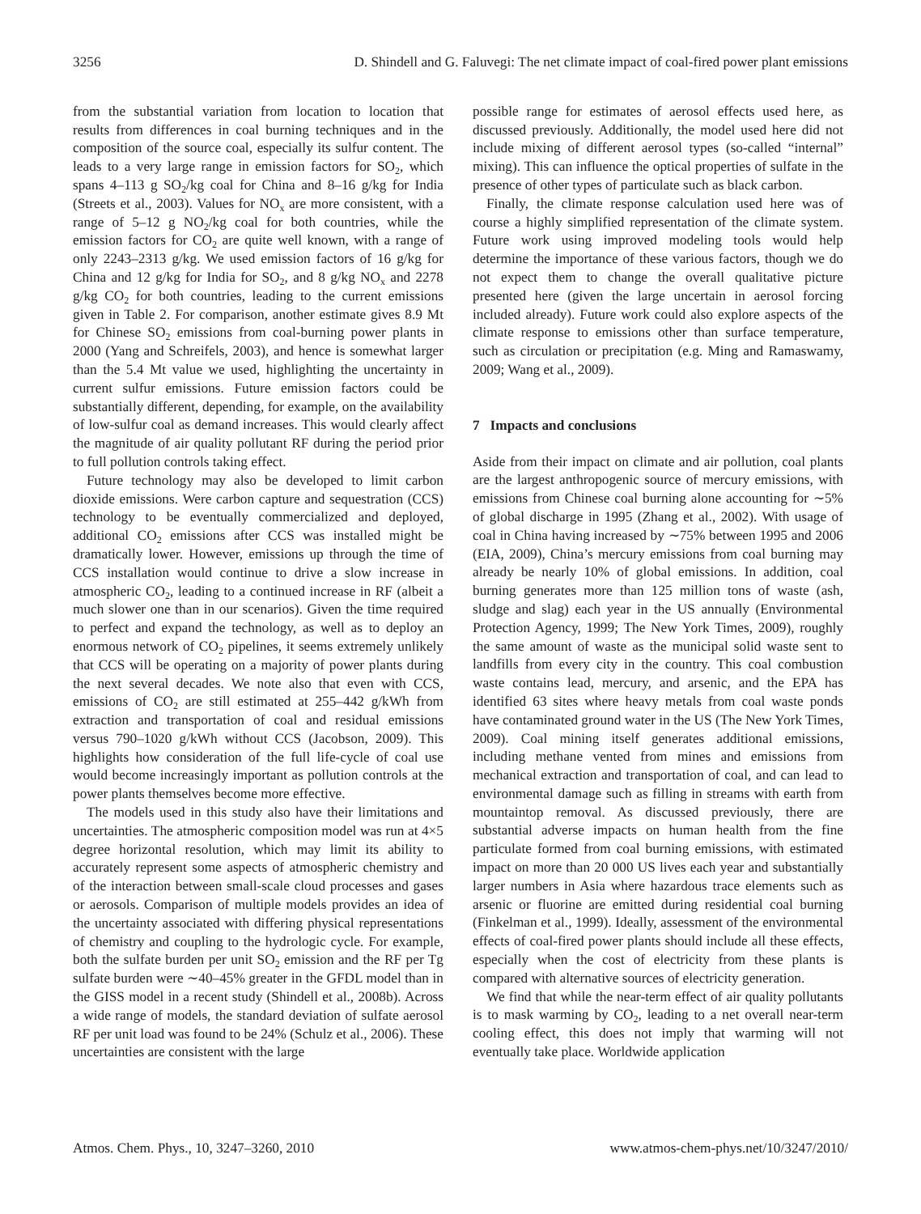3256 D. Shindell and G. Faluvegi: The net climate impact of coal-fired power plant emissions
from the substantial variation from location to location that results from differences in coal burning techniques and in the composition of the source coal, especially its sulfur content. The leads to a very large range in emission factors for SO<sub>2</sub>, which spans 4–113 g SO<sub>2</sub>/kg coal for China and 8–16 g/kg for India (Streets et al., 2003). Values for NO<sub>x</sub> are more consistent, with a range of 5–12 g NO<sub>2</sub>/kg coal for both countries, while the emission factors for CO<sub>2</sub> are quite well known, with a range of only 2243–2313 g/kg. We used emission factors of 16 g/kg for China and 12 g/kg for India for SO<sub>2</sub>, and 8 g/kg NO<sub>x</sub> and 2278 g/kg CO<sub>2</sub> for both countries, leading to the current emissions given in Table 2. For comparison, another estimate gives 8.9 Mt for Chinese SO<sub>2</sub> emissions from coal-burning power plants in 2000 (Yang and Schreifels, 2003), and hence is somewhat larger than the 5.4 Mt value we used, highlighting the uncertainty in current sulfur emissions. Future emission factors could be substantially different, depending, for example, on the availability of low-sulfur coal as demand increases. This would clearly affect the magnitude of air quality pollutant RF during the period prior to full pollution controls taking effect.
Future technology may also be developed to limit carbon dioxide emissions. Were carbon capture and sequestration (CCS) technology to be eventually commercialized and deployed, additional CO<sub>2</sub> emissions after CCS was installed might be dramatically lower. However, emissions up through the time of CCS installation would continue to drive a slow increase in atmospheric CO<sub>2</sub>, leading to a continued increase in RF (albeit a much slower one than in our scenarios). Given the time required to perfect and expand the technology, as well as to deploy an enormous network of CO<sub>2</sub> pipelines, it seems extremely unlikely that CCS will be operating on a majority of power plants during the next several decades. We note also that even with CCS, emissions of CO<sub>2</sub> are still estimated at 255–442 g/kWh from extraction and transportation of coal and residual emissions versus 790–1020 g/kWh without CCS (Jacobson, 2009). This highlights how consideration of the full life-cycle of coal use would become increasingly important as pollution controls at the power plants themselves become more effective.
The models used in this study also have their limitations and uncertainties. The atmospheric composition model was run at 4×5 degree horizontal resolution, which may limit its ability to accurately represent some aspects of atmospheric chemistry and of the interaction between small-scale cloud processes and gases or aerosols. Comparison of multiple models provides an idea of the uncertainty associated with differing physical representations of chemistry and coupling to the hydrologic cycle. For example, both the sulfate burden per unit SO<sub>2</sub> emission and the RF per Tg sulfate burden were ∼40–45% greater in the GFDL model than in the GISS model in a recent study (Shindell et al., 2008b). Across a wide range of models, the standard deviation of sulfate aerosol RF per unit load was found to be 24% (Schulz et al., 2006). These uncertainties are consistent with the large
possible range for estimates of aerosol effects used here, as discussed previously. Additionally, the model used here did not include mixing of different aerosol types (so-called “internal” mixing). This can influence the optical properties of sulfate in the presence of other types of particulate such as black carbon.
Finally, the climate response calculation used here was of course a highly simplified representation of the climate system. Future work using improved modeling tools would help determine the importance of these various factors, though we do not expect them to change the overall qualitative picture presented here (given the large uncertain in aerosol forcing included already). Future work could also explore aspects of the climate response to emissions other than surface temperature, such as circulation or precipitation (e.g. Ming and Ramaswamy, 2009; Wang et al., 2009).
7 Impacts and conclusions
Aside from their impact on climate and air pollution, coal plants are the largest anthropogenic source of mercury emissions, with emissions from Chinese coal burning alone accounting for ∼5% of global discharge in 1995 (Zhang et al., 2002). With usage of coal in China having increased by ∼75% between 1995 and 2006 (EIA, 2009), China’s mercury emissions from coal burning may already be nearly 10% of global emissions. In addition, coal burning generates more than 125 million tons of waste (ash, sludge and slag) each year in the US annually (Environmental Protection Agency, 1999; The New York Times, 2009), roughly the same amount of waste as the municipal solid waste sent to landfills from every city in the country. This coal combustion waste contains lead, mercury, and arsenic, and the EPA has identified 63 sites where heavy metals from coal waste ponds have contaminated ground water in the US (The New York Times, 2009). Coal mining itself generates additional emissions, including methane vented from mines and emissions from mechanical extraction and transportation of coal, and can lead to environmental damage such as filling in streams with earth from mountaintop removal. As discussed previously, there are substantial adverse impacts on human health from the fine particulate formed from coal burning emissions, with estimated impact on more than 20 000 US lives each year and substantially larger numbers in Asia where hazardous trace elements such as arsenic or fluorine are emitted during residential coal burning (Finkelman et al., 1999). Ideally, assessment of the environmental effects of coal-fired power plants should include all these effects, especially when the cost of electricity from these plants is compared with alternative sources of electricity generation.
We find that while the near-term effect of air quality pollutants is to mask warming by CO<sub>2</sub>, leading to a net overall near-term cooling effect, this does not imply that warming will not eventually take place. Worldwide application
Atmos. Chem. Phys., 10, 3247–3260, 2010 www.atmos-chem-phys.net/10/3247/2010/